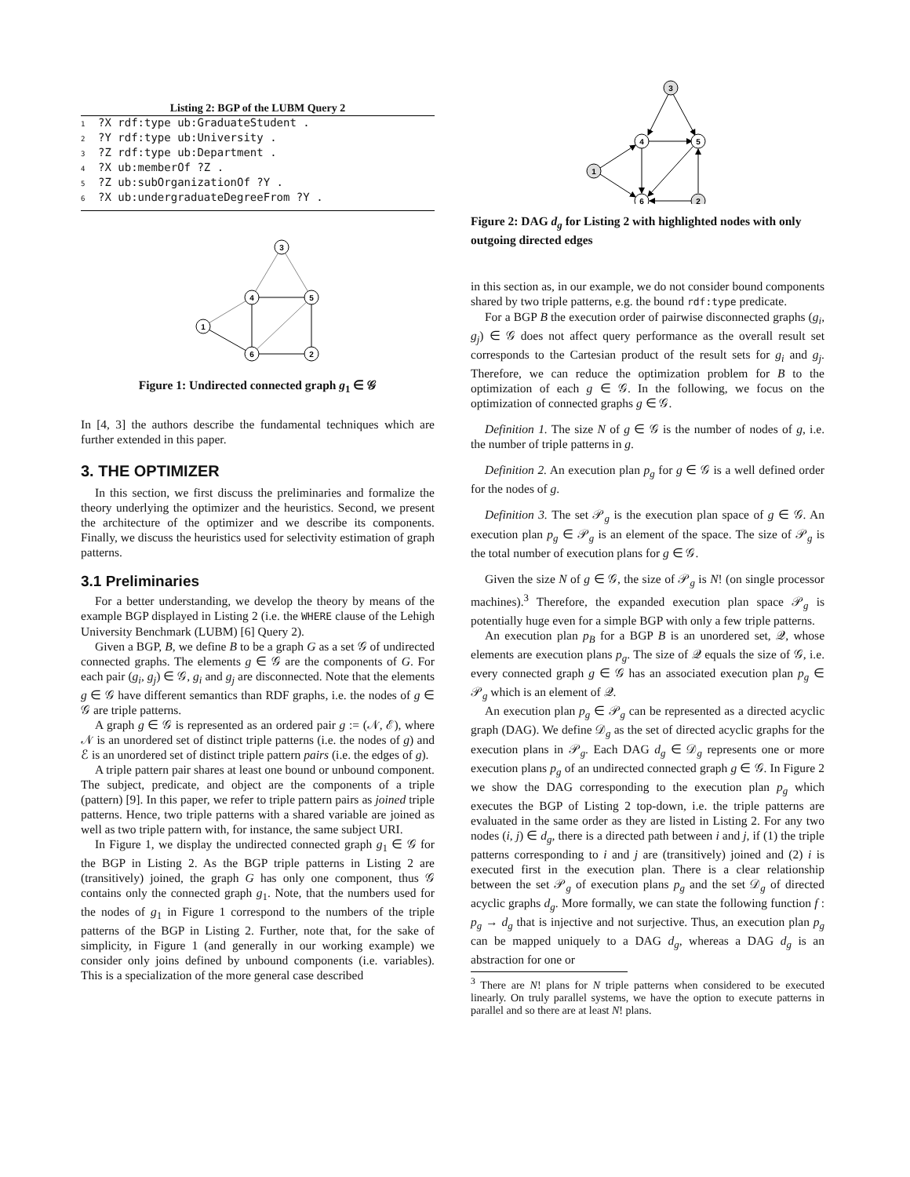Listing 2: BGP of the LUBM Query 2
1?X rdf:type ub:GraduateStudent .
2?Y rdf:type ub:University .
3?Z rdf:type ub:Department .
4?X ub:memberOf ?Z .
5?Z ub:subOrganizationOf ?Y .
6?X ub:undergraduateDegreeFrom ?Y .
3
4
5
1
6
2
Figure 1: Undirected connected graph g<sub>1</sub> ∈ 𝒢
In [4, 3] the authors describe the fundamental techniques which are further extended in this paper.
3. THE OPTIMIZER
In this section, we first discuss the preliminaries and formalize the theory underlying the optimizer and the heuristics. Second, we present the architecture of the optimizer and we describe its components. Finally, we discuss the heuristics used for selectivity estimation of graph patterns.
3.1 Preliminaries
For a better understanding, we develop the theory by means of the example BGP displayed in Listing 2 (i.e. the WHERE clause of the Lehigh University Benchmark (LUBM) [6] Query 2).
Given a BGP, B, we define B to be a graph G as a set 𝒢 of undirected connected graphs. The elements g ∈ 𝒢 are the components of G. For each pair (g<sub>i</sub>, g<sub>j</sub>) ∈ 𝒢, g<sub>i</sub> and g<sub>j</sub> are disconnected. Note that the elements g ∈ 𝒢 have different semantics than RDF graphs, i.e. the nodes of g ∈ 𝒢 are triple patterns.
A graph g ∈ 𝒢 is represented as an ordered pair g := (𝒩, ℰ), where 𝒩 is an unordered set of distinct triple patterns (i.e. the nodes of g) and ℰ is an unordered set of distinct triple pattern pairs (i.e. the edges of g).
A triple pattern pair shares at least one bound or unbound component. The subject, predicate, and object are the components of a triple (pattern) [9]. In this paper, we refer to triple pattern pairs as joined triple patterns. Hence, two triple patterns with a shared variable are joined as well as two triple pattern with, for instance, the same subject URI.
In Figure 1, we display the undirected connected graph g<sub>1</sub> ∈ 𝒢 for the BGP in Listing 2. As the BGP triple patterns in Listing 2 are (transitively) joined, the graph G has only one component, thus 𝒢 contains only the connected graph g<sub>1</sub>. Note, that the numbers used for the nodes of g<sub>1</sub> in Figure 1 correspond to the numbers of the triple patterns of the BGP in Listing 2. Further, note that, for the sake of simplicity, in Figure 1 (and generally in our working example) we consider only joins defined by unbound components (i.e. variables). This is a specialization of the more general case described
3
4
5
1
6
2
Figure 2: DAG d<sub>g</sub> for Listing 2 with highlighted nodes with only outgoing directed edges
in this section as, in our example, we do not consider bound components shared by two triple patterns, e.g. the bound rdf:type predicate.
For a BGP B the execution order of pairwise disconnected graphs (g<sub>i</sub>, g<sub>j</sub>) ∈ 𝒢 does not affect query performance as the overall result set corresponds to the Cartesian product of the result sets for g<sub>i</sub> and g<sub>j</sub>. Therefore, we can reduce the optimization problem for B to the optimization of each g ∈ 𝒢. In the following, we focus on the optimization of connected graphs g ∈ 𝒢.
Definition 1. The size N of g ∈ 𝒢 is the number of nodes of g, i.e. the number of triple patterns in g.
Definition 2. An execution plan p<sub>g</sub> for g ∈ 𝒢 is a well defined order for the nodes of g.
Definition 3. The set 𝒫<sub>g</sub> is the execution plan space of g ∈ 𝒢. An execution plan p<sub>g</sub> ∈ 𝒫<sub>g</sub> is an element of the space. The size of 𝒫<sub>g</sub> is the total number of execution plans for g ∈ 𝒢.
Given the size N of g ∈ 𝒢, the size of 𝒫<sub>g</sub> is N! (on single processor machines).<sup>3</sup> Therefore, the expanded execution plan space 𝒫<sub>g</sub> is potentially huge even for a simple BGP with only a few triple patterns.
An execution plan p<sub>B</sub> for a BGP B is an unordered set, 𝒬, whose elements are execution plans p<sub>g</sub>. The size of 𝒬 equals the size of 𝒢, i.e. every connected graph g ∈ 𝒢 has an associated execution plan p<sub>g</sub> ∈ 𝒫<sub>g</sub> which is an element of 𝒬.
An execution plan p<sub>g</sub> ∈ 𝒫<sub>g</sub> can be represented as a directed acyclic graph (DAG). We define 𝒟<sub>g</sub> as the set of directed acyclic graphs for the execution plans in 𝒫<sub>g</sub>. Each DAG d<sub>g</sub> ∈ 𝒟<sub>g</sub> represents one or more execution plans p<sub>g</sub> of an undirected connected graph g ∈ 𝒢. In Figure 2 we show the DAG corresponding to the execution plan p<sub>g</sub> which executes the BGP of Listing 2 top-down, i.e. the triple patterns are evaluated in the same order as they are listed in Listing 2. For any two nodes (i, j) ∈ d<sub>g</sub>, there is a directed path between i and j, if (1) the triple patterns corresponding to i and j are (transitively) joined and (2) i is executed first in the execution plan. There is a clear relationship between the set 𝒫<sub>g</sub> of execution plans p<sub>g</sub> and the set 𝒟<sub>g</sub> of directed acyclic graphs d<sub>g</sub>. More formally, we can state the following function f : p<sub>g</sub> → d<sub>g</sub> that is injective and not surjective. Thus, an execution plan p<sub>g</sub> can be mapped uniquely to a DAG d<sub>g</sub>, whereas a DAG d<sub>g</sub> is an abstraction for one or
<sup>3</sup> There are N! plans for N triple patterns when considered to be executed linearly. On truly parallel systems, we have the option to execute patterns in parallel and so there are at least N! plans.